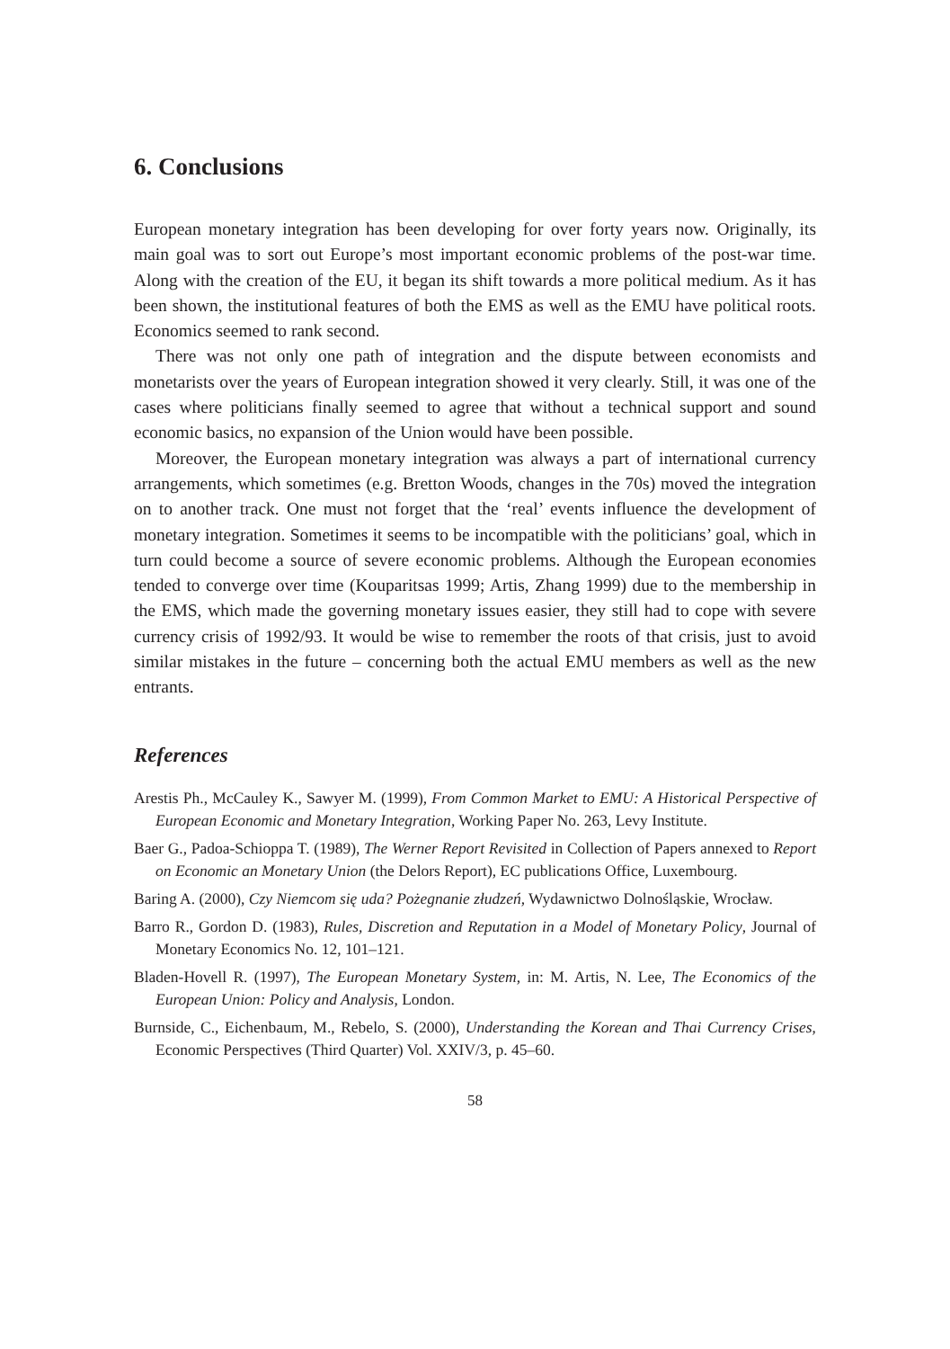6. Conclusions
European monetary integration has been developing for over forty years now. Originally, its main goal was to sort out Europe’s most important economic problems of the post-war time. Along with the creation of the EU, it began its shift towards a more political medium. As it has been shown, the institutional features of both the EMS as well as the EMU have political roots. Economics seemed to rank second.
There was not only one path of integration and the dispute between economists and monetarists over the years of European integration showed it very clearly. Still, it was one of the cases where politicians finally seemed to agree that without a technical support and sound economic basics, no expansion of the Union would have been possible.
Moreover, the European monetary integration was always a part of international currency arrangements, which sometimes (e.g. Bretton Woods, changes in the 70s) moved the integration on to another track. One must not forget that the ‘real’ events influence the development of monetary integration. Sometimes it seems to be incompatible with the politicians’ goal, which in turn could become a source of severe economic problems. Although the European economies tended to converge over time (Kouparitsas 1999; Artis, Zhang 1999) due to the membership in the EMS, which made the governing monetary issues easier, they still had to cope with severe currency crisis of 1992/93. It would be wise to remember the roots of that crisis, just to avoid similar mistakes in the future – concerning both the actual EMU members as well as the new entrants.
References
Arestis Ph., McCauley K., Sawyer M. (1999), From Common Market to EMU: A Historical Perspective of European Economic and Monetary Integration, Working Paper No. 263, Levy Institute.
Baer G., Padoa-Schioppa T. (1989), The Werner Report Revisited in Collection of Papers annexed to Report on Economic an Monetary Union (the Delors Report), EC publications Office, Luxembourg.
Baring A. (2000), Czy Niemcom się uda? Pożegnanie złudzeń, Wydawnictwo Dolnośląskie, Wrocław.
Barro R., Gordon D. (1983), Rules, Discretion and Reputation in a Model of Monetary Policy, Journal of Monetary Economics No. 12, 101–121.
Bladen-Hovell R. (1997), The European Monetary System, in: M. Artis, N. Lee, The Economics of the European Union: Policy and Analysis, London.
Burnside, C., Eichenbaum, M., Rebelo, S. (2000), Understanding the Korean and Thai Currency Crises, Economic Perspectives (Third Quarter) Vol. XXIV/3, p. 45–60.
58